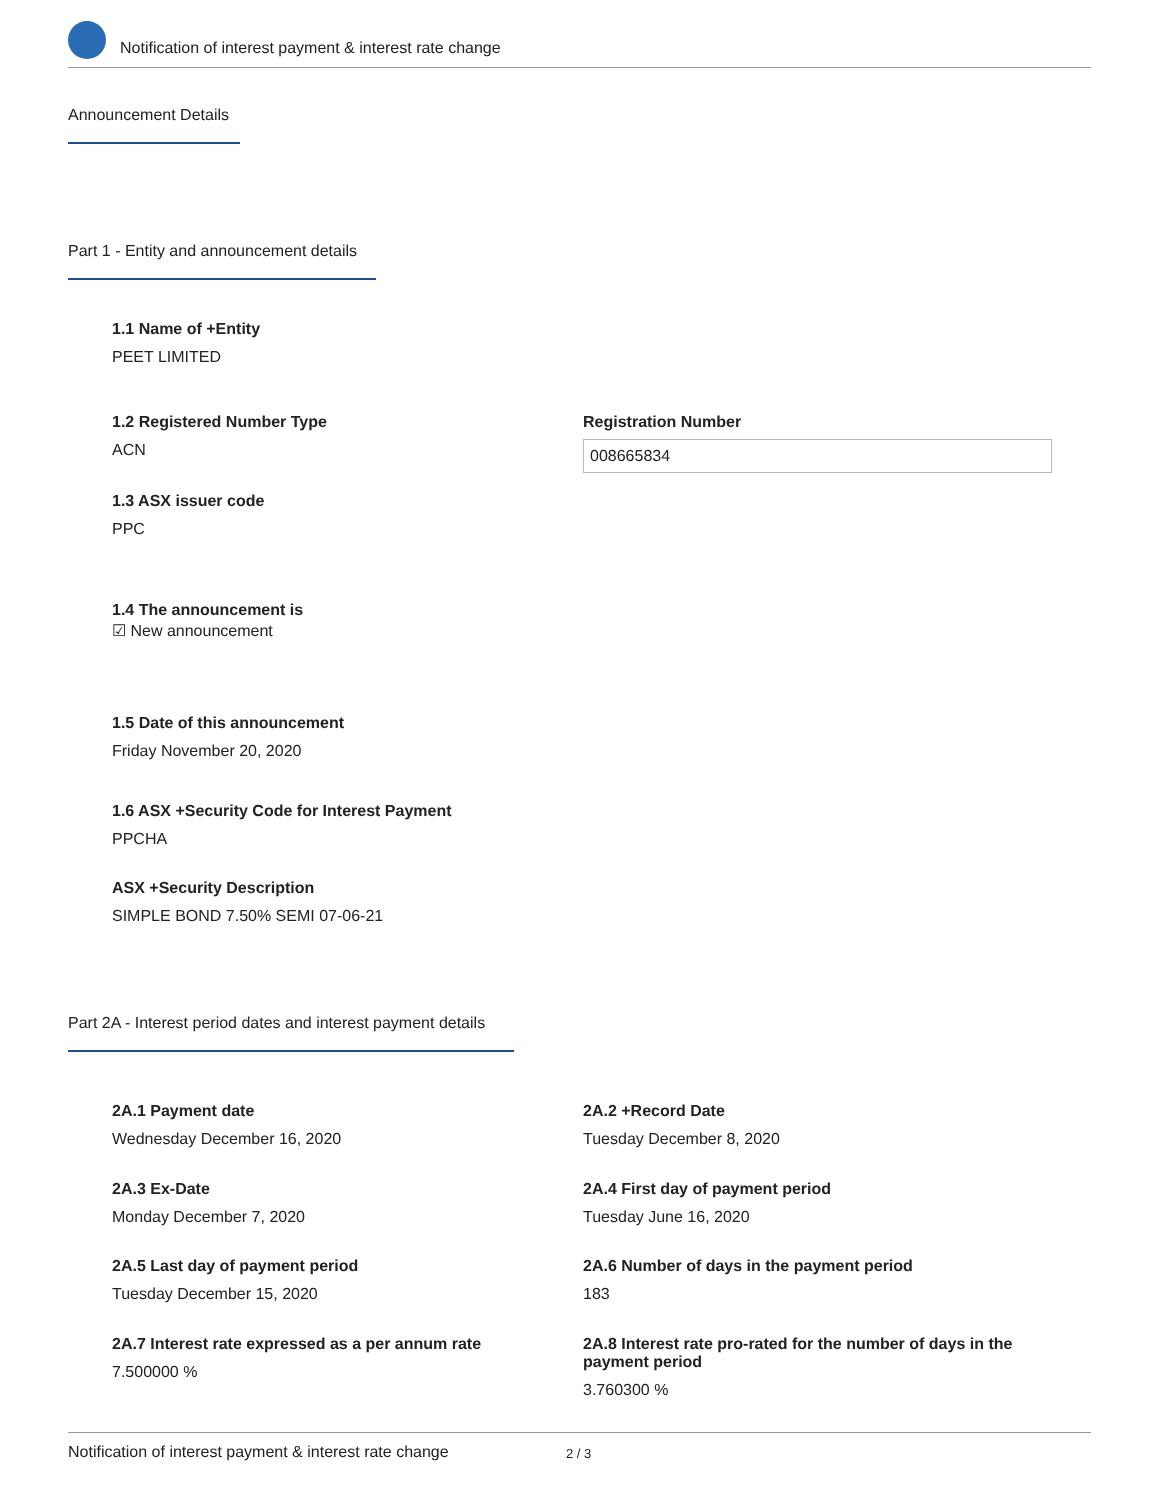Notification of interest payment & interest rate change
Announcement Details
Part 1 - Entity and announcement details
1.1 Name of +Entity
PEET LIMITED
1.2 Registered Number Type
ACN
Registration Number
008665834
1.3 ASX issuer code
PPC
1.4 The announcement is
☑ New announcement
1.5 Date of this announcement
Friday November 20, 2020
1.6 ASX +Security Code for Interest Payment
PPCHA
ASX +Security Description
SIMPLE BOND 7.50% SEMI 07-06-21
Part 2A - Interest period dates and interest payment details
2A.1 Payment date
Wednesday December 16, 2020
2A.2 +Record Date
Tuesday December 8, 2020
2A.3 Ex-Date
Monday December 7, 2020
2A.4 First day of payment period
Tuesday June 16, 2020
2A.5 Last day of payment period
Tuesday December 15, 2020
2A.6 Number of days in the payment period
183
2A.7 Interest rate expressed as a per annum rate
7.500000 %
2A.8 Interest rate pro-rated for the number of days in the payment period
3.760300 %
Notification of interest payment & interest rate change 2 / 3